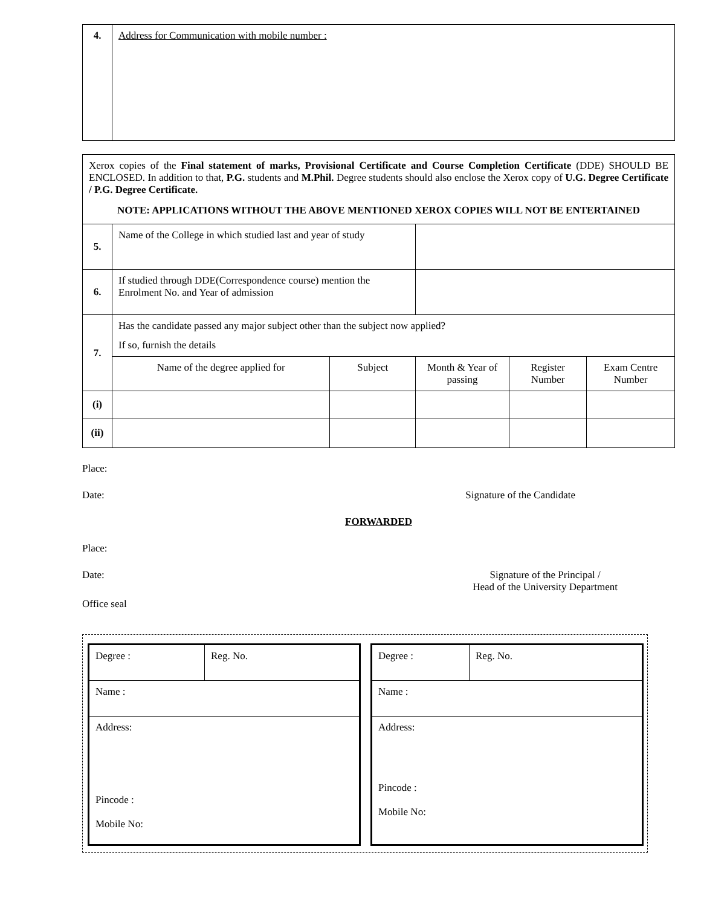| 4. | Address for Communication with mobile number : |
| Xerox copies of the Final statement of marks, Provisional Certificate and Course Completion Certificate (DDE) SHOULD BE ENCLOSED. In addition to that, P.G. students and M.Phil. Degree students should also enclose the Xerox copy of U.G. Degree Certificate / P.G. Degree Certificate. NOTE: APPLICATIONS WITHOUT THE ABOVE MENTIONED XEROX COPIES WILL NOT BE ENTERTAINED | | | | | |
| 5. | Name of the College in which studied last and year of study | | | | |
| 6. | If studied through DDE(Correspondence course) mention the Enrolment No. and Year of admission | | | | |
| 7. | Has the candidate passed any major subject other than the subject now applied? If so, furnish the details | | | | |
| | Name of the degree applied for | Subject | Month & Year of passing | Register Number | Exam Centre Number |
| (i) | | | | | |
| (ii) | | | | | |
Place:
Date: Signature of the Candidate
FORWARDED
Place:
Date: Signature of the Principal /
Head of the University Department
Office seal
| Degree : | Reg. No. |
| Name : | |
| Address: Pincode : Mobile No: | |
| Degree : | Reg. No. |
| Name : | |
| Address: Pincode : Mobile No: | |